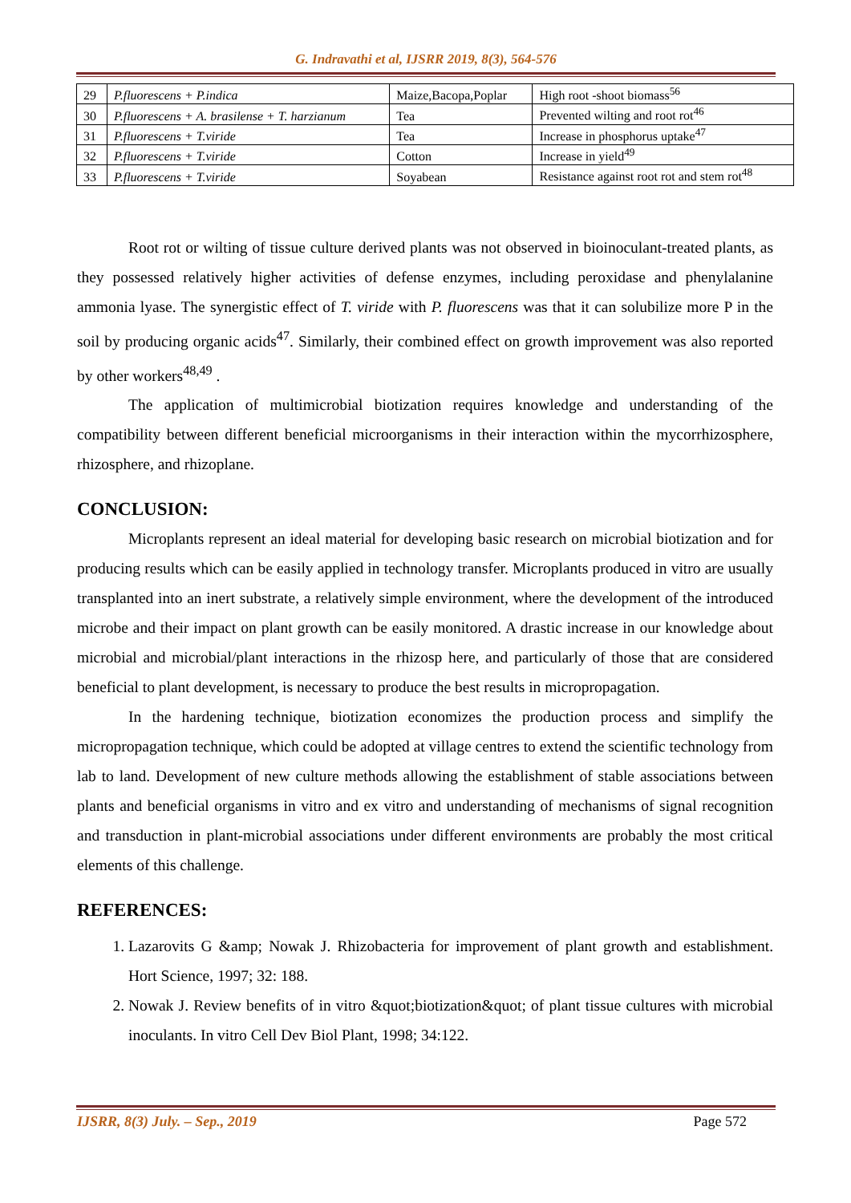G. Indravathi et al, IJSRR 2019, 8(3), 564-576
| 29 | P.fluorescens + P.indica | Maize,Bacopa,Poplar | High root -shoot biomass<sup>56</sup> |
| 30 | P.fluorescens + A. brasilense + T. harzianum | Tea | Prevented wilting and root rot<sup>46</sup> |
| 31 | P.fluorescens + T.viride | Tea | Increase in phosphorus uptake<sup>47</sup> |
| 32 | P.fluorescens + T.viride | Cotton | Increase in yield<sup>49</sup> |
| 33 | P.fluorescens + T.viride | Soyabean | Resistance against root rot and stem rot<sup>48</sup> |
Root rot or wilting of tissue culture derived plants was not observed in bioinoculant-treated plants, as they possessed relatively higher activities of defense enzymes, including peroxidase and phenylalanine ammonia lyase. The synergistic effect of T. viride with P. fluorescens was that it can solubilize more P in the soil by producing organic acids<sup>47</sup>. Similarly, their combined effect on growth improvement was also reported by other workers<sup>48,49</sup> .
The application of multimicrobial biotization requires knowledge and understanding of the compatibility between different beneficial microorganisms in their interaction within the mycorrhizosphere, rhizosphere, and rhizoplane.
CONCLUSION:
Microplants represent an ideal material for developing basic research on microbial biotization and for producing results which can be easily applied in technology transfer. Microplants produced in vitro are usually transplanted into an inert substrate, a relatively simple environment, where the development of the introduced microbe and their impact on plant growth can be easily monitored. A drastic increase in our knowledge about microbial and microbial/plant interactions in the rhizosp here, and particularly of those that are considered beneficial to plant development, is necessary to produce the best results in micropropagation.
In the hardening technique, biotization economizes the production process and simplify the micropropagation technique, which could be adopted at village centres to extend the scientific technology from lab to land. Development of new culture methods allowing the establishment of stable associations between plants and beneficial organisms in vitro and ex vitro and understanding of mechanisms of signal recognition and transduction in plant-microbial associations under different environments are probably the most critical elements of this challenge.
REFERENCES:
1. Lazarovits G &amp; Nowak J. Rhizobacteria for improvement of plant growth and establishment. Hort Science, 1997; 32: 188.
2. Nowak J. Review benefits of in vitro &quot;biotization&quot; of plant tissue cultures with microbial inoculants. In vitro Cell Dev Biol Plant, 1998; 34:122.
IJSRR, 8(3) July. – Sep., 2019 Page 572